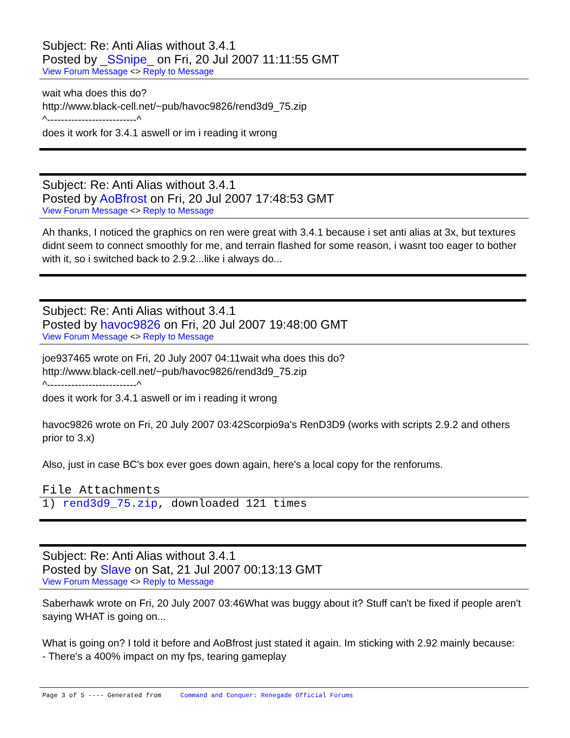Subject: Re: Anti Alias without 3.4.1
Posted by _SSnipe_ on Fri, 20 Jul 2007 11:11:55 GMT
View Forum Message <> Reply to Message
wait wha does this do?
http://www.black-cell.net/~pub/havoc9826/rend3d9_75.zip
^--------------------------^
does it work for 3.4.1 aswell or im i reading it wrong
Subject: Re: Anti Alias without 3.4.1
Posted by AoBfrost on Fri, 20 Jul 2007 17:48:53 GMT
View Forum Message <> Reply to Message
Ah thanks, I noticed the graphics on ren were great with 3.4.1 because i set anti alias at 3x, but textures didnt seem to connect smoothly for me, and terrain flashed for some reason, i wasnt too eager to bother with it, so i switched back to 2.9.2...like i always do...
Subject: Re: Anti Alias without 3.4.1
Posted by havoc9826 on Fri, 20 Jul 2007 19:48:00 GMT
View Forum Message <> Reply to Message
joe937465 wrote on Fri, 20 July 2007 04:11wait wha does this do?
http://www.black-cell.net/~pub/havoc9826/rend3d9_75.zip
^--------------------------^
does it work for 3.4.1 aswell or im i reading it wrong
havoc9826 wrote on Fri, 20 July 2007 03:42Scorpio9a's RenD3D9 (works with scripts 2.9.2 and others prior to 3.x)
Also, just in case BC's box ever goes down again, here's a local copy for the renforums.
File Attachments
1) rend3d9_75.zip, downloaded 121 times
Subject: Re: Anti Alias without 3.4.1
Posted by Slave on Sat, 21 Jul 2007 00:13:13 GMT
View Forum Message <> Reply to Message
Saberhawk wrote on Fri, 20 July 2007 03:46What was buggy about it? Stuff can't be fixed if people aren't saying WHAT is going on...
What is going on? I told it before and AoBfrost just stated it again. Im sticking with 2.92 mainly because:
- There's a 400% impact on my fps, tearing gameplay
Page 3 of 5 ---- Generated from Command and Conquer: Renegade Official Forums